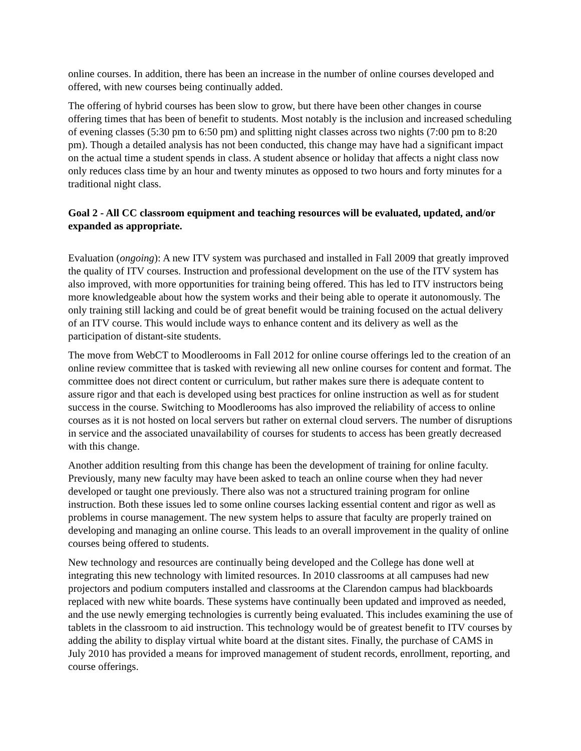online courses. In addition, there has been an increase in the number of online courses developed and offered, with new courses being continually added.
The offering of hybrid courses has been slow to grow, but there have been other changes in course offering times that has been of benefit to students. Most notably is the inclusion and increased scheduling of evening classes (5:30 pm to 6:50 pm) and splitting night classes across two nights (7:00 pm to 8:20 pm). Though a detailed analysis has not been conducted, this change may have had a significant impact on the actual time a student spends in class. A student absence or holiday that affects a night class now only reduces class time by an hour and twenty minutes as opposed to two hours and forty minutes for a traditional night class.
Goal 2 - All CC classroom equipment and teaching resources will be evaluated, updated, and/or expanded as appropriate.
Evaluation (ongoing): A new ITV system was purchased and installed in Fall 2009 that greatly improved the quality of ITV courses. Instruction and professional development on the use of the ITV system has also improved, with more opportunities for training being offered. This has led to ITV instructors being more knowledgeable about how the system works and their being able to operate it autonomously. The only training still lacking and could be of great benefit would be training focused on the actual delivery of an ITV course. This would include ways to enhance content and its delivery as well as the participation of distant-site students.
The move from WebCT to Moodlerooms in Fall 2012 for online course offerings led to the creation of an online review committee that is tasked with reviewing all new online courses for content and format. The committee does not direct content or curriculum, but rather makes sure there is adequate content to assure rigor and that each is developed using best practices for online instruction as well as for student success in the course. Switching to Moodlerooms has also improved the reliability of access to online courses as it is not hosted on local servers but rather on external cloud servers. The number of disruptions in service and the associated unavailability of courses for students to access has been greatly decreased with this change.
Another addition resulting from this change has been the development of training for online faculty. Previously, many new faculty may have been asked to teach an online course when they had never developed or taught one previously. There also was not a structured training program for online instruction. Both these issues led to some online courses lacking essential content and rigor as well as problems in course management. The new system helps to assure that faculty are properly trained on developing and managing an online course. This leads to an overall improvement in the quality of online courses being offered to students.
New technology and resources are continually being developed and the College has done well at integrating this new technology with limited resources. In 2010 classrooms at all campuses had new projectors and podium computers installed and classrooms at the Clarendon campus had blackboards replaced with new white boards. These systems have continually been updated and improved as needed, and the use newly emerging technologies is currently being evaluated. This includes examining the use of tablets in the classroom to aid instruction. This technology would be of greatest benefit to ITV courses by adding the ability to display virtual white board at the distant sites. Finally, the purchase of CAMS in July 2010 has provided a means for improved management of student records, enrollment, reporting, and course offerings.